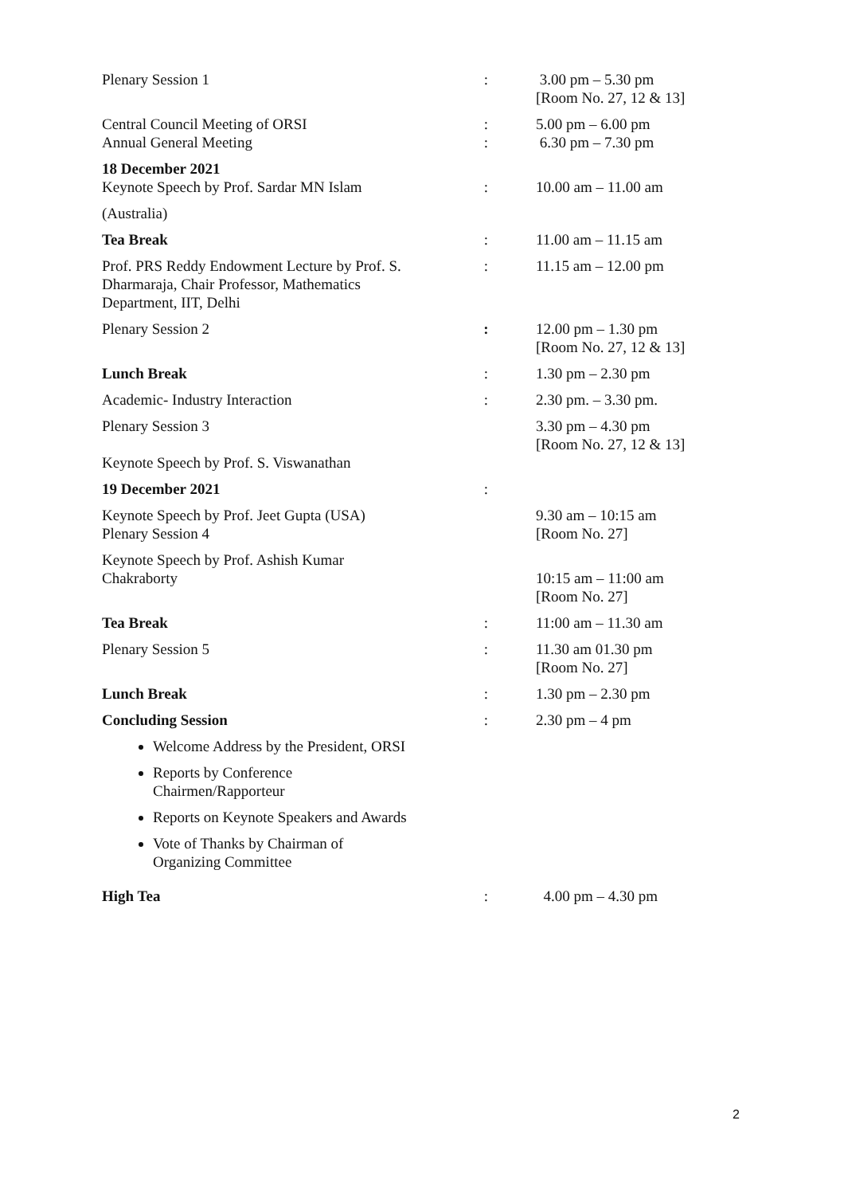| Plenary Session 1 | : | 3.00 pm – 5.30 pm [Room No. 27, 12 & 13] |
| Central Council Meeting of ORSI Annual General Meeting | : : | 5.00 pm – 6.00 pm 6.30 pm – 7.30 pm |
| 18 December 2021 Keynote Speech by Prof. Sardar MN Islam | : | 10.00 am – 11.00 am |
| (Australia) | | |
| Tea Break | : | 11.00 am – 11.15 am |
| Prof. PRS Reddy Endowment Lecture by Prof. S. Dharmaraja, Chair Professor, Mathematics Department, IIT, Delhi | : | 11.15 am – 12.00 pm |
| Plenary Session 2 | : | 12.00 pm – 1.30 pm [Room No. 27, 12 & 13] |
| Lunch Break | : | 1.30 pm – 2.30 pm |
| Academic- Industry Interaction | : | 2.30 pm. – 3.30 pm. |
| Plenary Session 3 Keynote Speech by Prof. S. Viswanathan | | 3.30 pm – 4.30 pm [Room No. 27, 12 & 13] |
| 19 December 2021 | : | |
| Keynote Speech by Prof. Jeet Gupta (USA) Plenary Session 4 | | 9.30 am – 10:15 am [Room No. 27] |
| Keynote Speech by Prof. Ashish Kumar Chakraborty | | 10:15 am – 11:00 am [Room No. 27] |
| Tea Break | : | 11:00 am – 11.30 am |
| Plenary Session 5 | : | 11.30 am 01.30 pm [Room No. 27] |
| Lunch Break | : | 1.30 pm – 2.30 pm |
| Concluding Session | : | 2.30 pm – 4 pm |
| Welcome Address by the President, ORSI Reports by Conference Chairmen/Rapporteur Reports on Keynote Speakers and Awards Vote of Thanks by Chairman of Organizing Committee | | |
| High Tea | : | 4.00 pm – 4.30 pm |
2